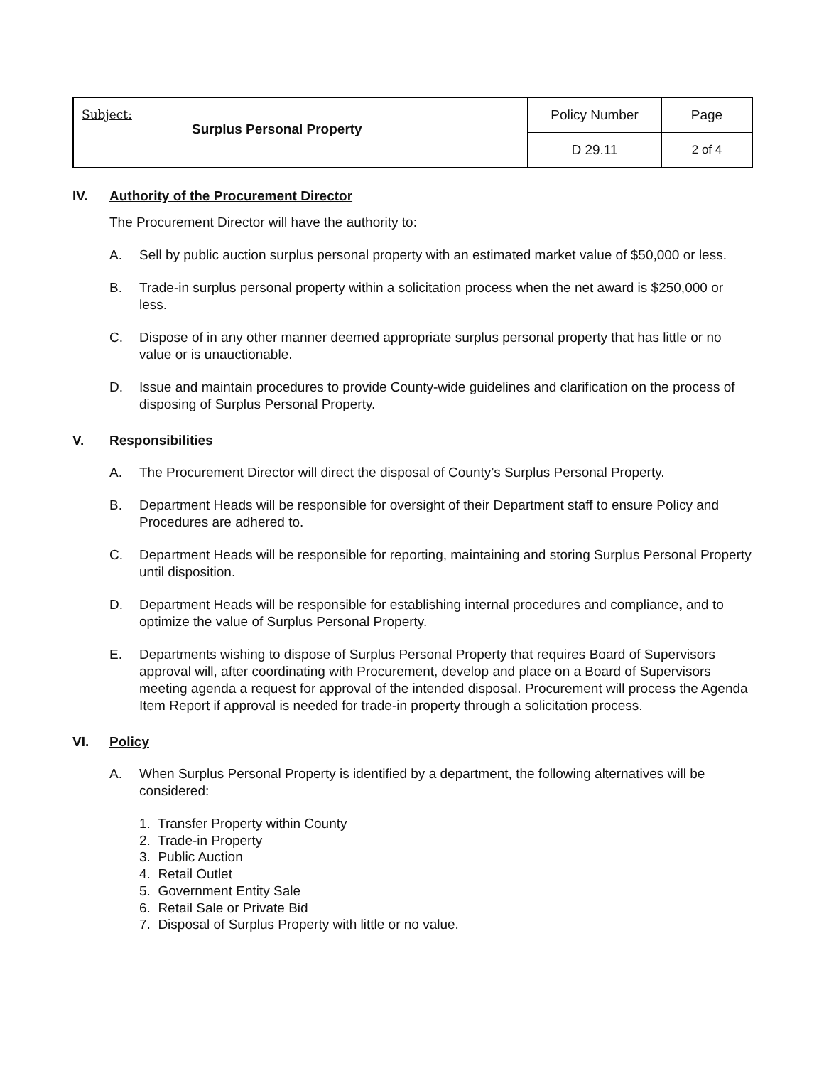| Subject: Surplus Personal Property | Policy Number | Page |
| | D 29.11 | 2 of 4 |
IV. Authority of the Procurement Director
The Procurement Director will have the authority to:
A. Sell by public auction surplus personal property with an estimated market value of $50,000 or less.
B. Trade-in surplus personal property within a solicitation process when the net award is $250,000 or less.
C. Dispose of in any other manner deemed appropriate surplus personal property that has little or no value or is unauctionable.
D. Issue and maintain procedures to provide County-wide guidelines and clarification on the process of disposing of Surplus Personal Property.
V. Responsibilities
A. The Procurement Director will direct the disposal of County’s Surplus Personal Property.
B. Department Heads will be responsible for oversight of their Department staff to ensure Policy and Procedures are adhered to.
C. Department Heads will be responsible for reporting, maintaining and storing Surplus Personal Property until disposition.
D. Department Heads will be responsible for establishing internal procedures and compliance, and to optimize the value of Surplus Personal Property.
E. Departments wishing to dispose of Surplus Personal Property that requires Board of Supervisors approval will, after coordinating with Procurement, develop and place on a Board of Supervisors meeting agenda a request for approval of the intended disposal. Procurement will process the Agenda Item Report if approval is needed for trade-in property through a solicitation process.
VI. Policy
A. When Surplus Personal Property is identified by a department, the following alternatives will be considered:
1. Transfer Property within County
2. Trade-in Property
3. Public Auction
4. Retail Outlet
5. Government Entity Sale
6. Retail Sale or Private Bid
7. Disposal of Surplus Property with little or no value.